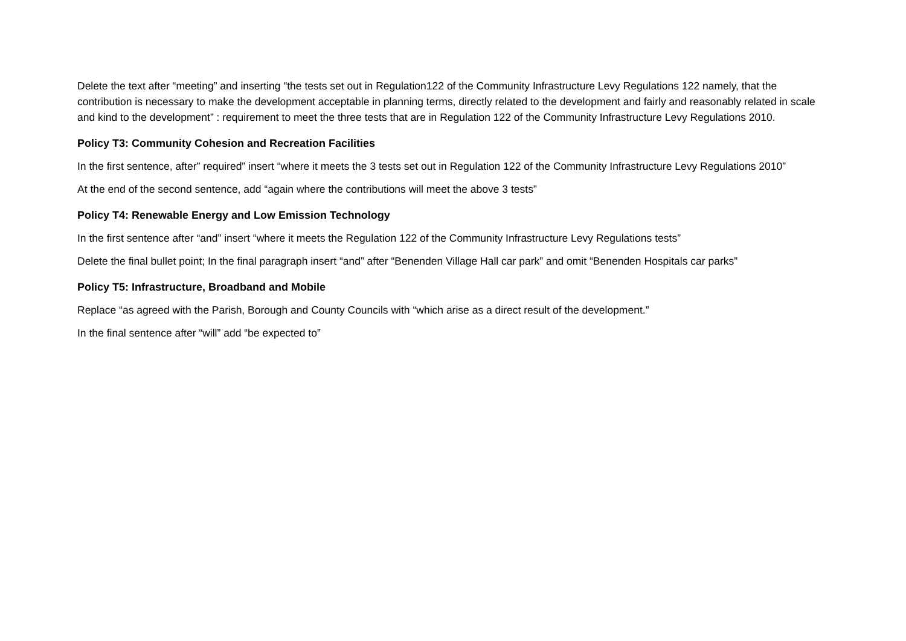Delete the text after “meeting” and inserting “the tests set out in Regulation122 of the Community Infrastructure Levy Regulations 122 namely, that the contribution is necessary to make the development acceptable in planning terms, directly related to the development and fairly and reasonably related in scale and kind to the development” : requirement to meet the three tests that are in Regulation 122 of the Community Infrastructure Levy Regulations 2010.
Policy T3: Community Cohesion and Recreation Facilities
In the first sentence, after” required” insert “where it meets the 3 tests set out in Regulation 122 of the Community Infrastructure Levy Regulations 2010”
At the end of the second sentence, add “again where the contributions will meet the above 3 tests”
Policy T4: Renewable Energy and Low Emission Technology
In the first sentence after “and” insert “where it meets the Regulation 122 of the Community Infrastructure Levy Regulations tests”
Delete the final bullet point; In the final paragraph insert “and” after “Benenden Village Hall car park” and omit “Benenden Hospitals car parks”
Policy T5: Infrastructure, Broadband and Mobile
Replace “as agreed with the Parish, Borough and County Councils with “which arise as a direct result of the development.”
In the final sentence after “will” add “be expected to”